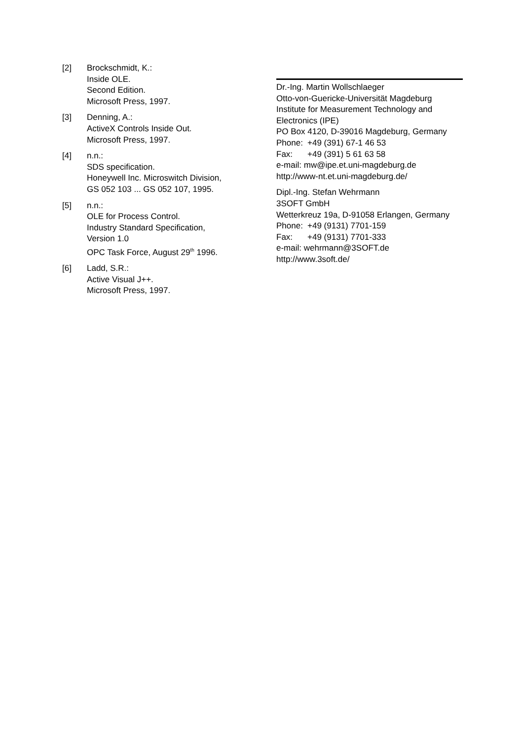[2] Brockschmidt, K.:
Inside OLE.
Second Edition.
Microsoft Press, 1997.
[3] Denning, A.:
ActiveX Controls Inside Out.
Microsoft Press, 1997.
[4] n.n.:
SDS specification.
Honeywell Inc. Microswitch Division,
GS 052 103 ... GS 052 107, 1995.
[5] n.n.:
OLE for Process Control.
Industry Standard Specification,
Version 1.0
OPC Task Force, August 29<sup>th</sup> 1996.
[6] Ladd, S.R.:
Active Visual J++.
Microsoft Press, 1997.
Dr.-Ing. Martin Wollschlaeger
Otto-von-Guericke-Universität Magdeburg
Institute for Measurement Technology and Electronics (IPE)
PO Box 4120, D-39016 Magdeburg, Germany
Phone: +49 (391) 67-1 46 53
Fax: +49 (391) 5 61 63 58
e-mail: mw@ipe.et.uni-magdeburg.de
http://www-nt.et.uni-magdeburg.de/
Dipl.-Ing. Stefan Wehrmann
3SOFT GmbH
Wetterkreuz 19a, D-91058 Erlangen, Germany
Phone: +49 (9131) 7701-159
Fax: +49 (9131) 7701-333
e-mail: wehrmann@3SOFT.de
http://www.3soft.de/